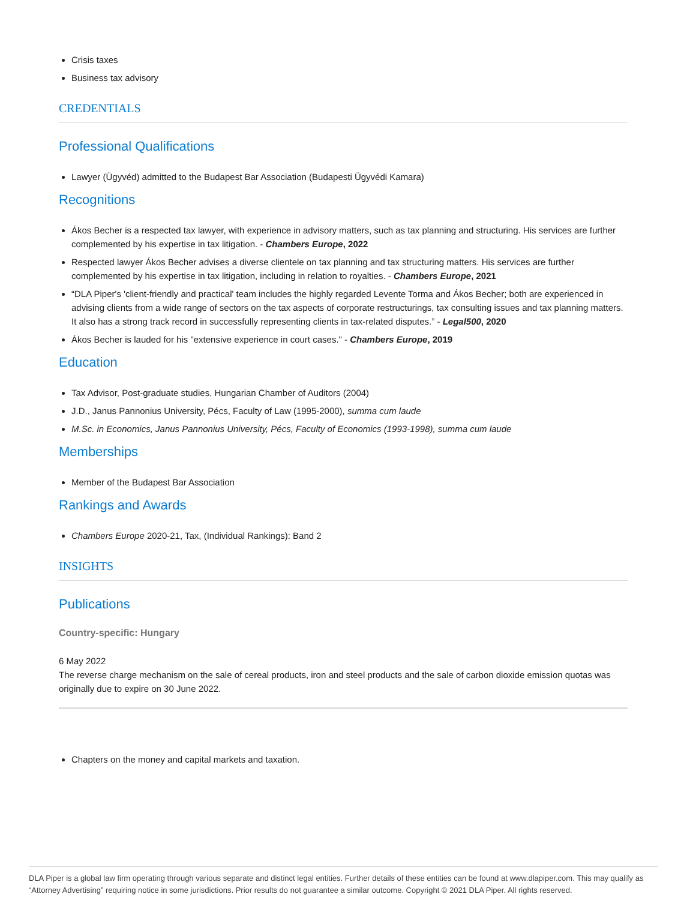Crisis taxes
Business tax advisory
CREDENTIALS
Professional Qualifications
Lawyer (Ügyvéd) admitted to the Budapest Bar Association (Budapesti Ügyvédi Kamara)
Recognitions
Ákos Becher is a respected tax lawyer, with experience in advisory matters, such as tax planning and structuring. His services are further complemented by his expertise in tax litigation. - Chambers Europe, 2022
Respected lawyer Ákos Becher advises a diverse clientele on tax planning and tax structuring matters. His services are further complemented by his expertise in tax litigation, including in relation to royalties. - Chambers Europe, 2021
“DLA Piper's 'client-friendly and practical' team includes the highly regarded Levente Torma and Ákos Becher; both are experienced in advising clients from a wide range of sectors on the tax aspects of corporate restructurings, tax consulting issues and tax planning matters. It also has a strong track record in successfully representing clients in tax-related disputes.” - Legal500, 2020
Ákos Becher is lauded for his "extensive experience in court cases." - Chambers Europe, 2019
Education
Tax Advisor, Post-graduate studies, Hungarian Chamber of Auditors (2004)
J.D., Janus Pannonius University, Pécs, Faculty of Law (1995-2000), summa cum laude
M.Sc. in Economics, Janus Pannonius University, Pécs, Faculty of Economics (1993-1998), summa cum laude
Memberships
Member of the Budapest Bar Association
Rankings and Awards
Chambers Europe 2020-21, Tax, (Individual Rankings): Band 2
INSIGHTS
Publications
Country-specific: Hungary
6 May 2022
The reverse charge mechanism on the sale of cereal products, iron and steel products and the sale of carbon dioxide emission quotas was originally due to expire on 30 June 2022.
Chapters on the money and capital markets and taxation.
DLA Piper is a global law firm operating through various separate and distinct legal entities. Further details of these entities can be found at www.dlapiper.com. This may qualify as “Attorney Advertising” requiring notice in some jurisdictions. Prior results do not guarantee a similar outcome. Copyright © 2021 DLA Piper. All rights reserved.